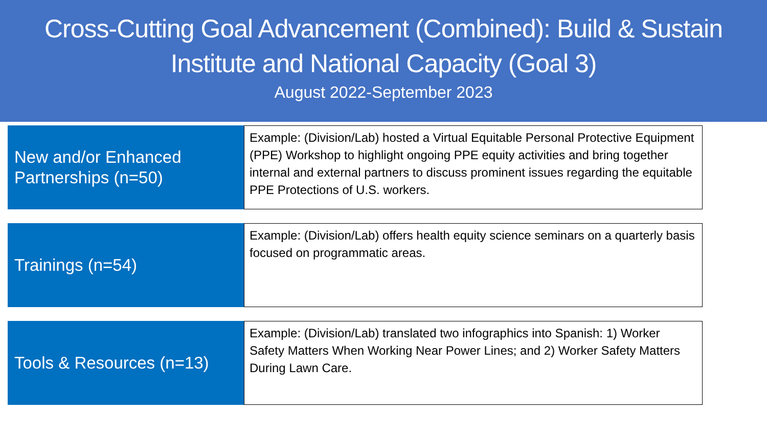Cross-Cutting Goal Advancement (Combined): Build & Sustain
Institute and National Capacity (Goal 3)
August 2022-September 2023
New and/or Enhanced
Partnerships (n=50)
Example: (Division/Lab) hosted a Virtual Equitable Personal Protective Equipment (PPE) Workshop to highlight ongoing PPE equity activities and bring together internal and external partners to discuss prominent issues regarding the equitable PPE Protections of U.S. workers.
Trainings (n=54)
Example: (Division/Lab) offers health equity science seminars on a quarterly basis focused on programmatic areas.
Tools & Resources (n=13)
Example: (Division/Lab) translated two infographics into Spanish: 1) Worker Safety Matters When Working Near Power Lines; and 2) Worker Safety Matters During Lawn Care.